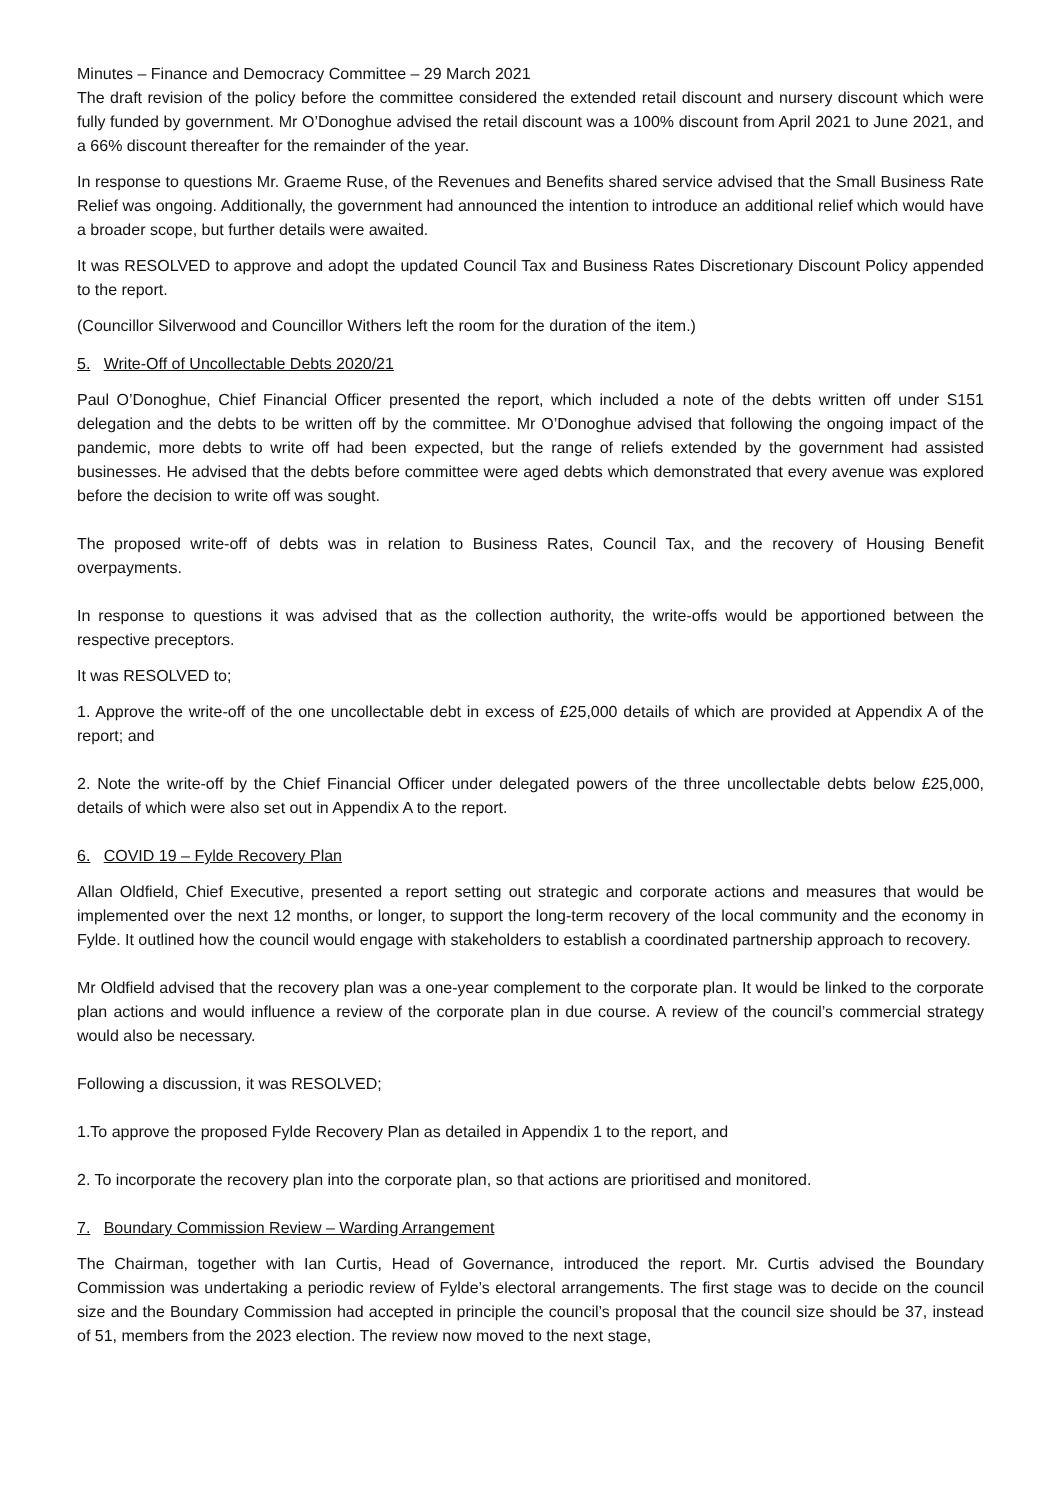Minutes – Finance and Democracy Committee – 29 March 2021
The draft revision of the policy before the committee considered the extended retail discount and nursery discount which were fully funded by government. Mr O’Donoghue advised the retail discount was a 100% discount from April 2021 to June 2021, and a 66% discount thereafter for the remainder of the year.
In response to questions Mr. Graeme Ruse, of the Revenues and Benefits shared service advised that the Small Business Rate Relief was ongoing. Additionally, the government had announced the intention to introduce an additional relief which would have a broader scope, but further details were awaited.
It was RESOLVED to approve and adopt the updated Council Tax and Business Rates Discretionary Discount Policy appended to the report.
(Councillor Silverwood and Councillor Withers left the room for the duration of the item.)
5. Write-Off of Uncollectable Debts 2020/21
Paul O’Donoghue, Chief Financial Officer presented the report, which included a note of the debts written off under S151 delegation and the debts to be written off by the committee. Mr O’Donoghue advised that following the ongoing impact of the pandemic, more debts to write off had been expected, but the range of reliefs extended by the government had assisted businesses. He advised that the debts before committee were aged debts which demonstrated that every avenue was explored before the decision to write off was sought.
The proposed write-off of debts was in relation to Business Rates, Council Tax, and the recovery of Housing Benefit overpayments.
In response to questions it was advised that as the collection authority, the write-offs would be apportioned between the respective preceptors.
It was RESOLVED to;
1. Approve the write-off of the one uncollectable debt in excess of £25,000 details of which are provided at Appendix A of the report; and
2. Note the write-off by the Chief Financial Officer under delegated powers of the three uncollectable debts below £25,000, details of which were also set out in Appendix A to the report.
6. COVID 19 – Fylde Recovery Plan
Allan Oldfield, Chief Executive, presented a report setting out strategic and corporate actions and measures that would be implemented over the next 12 months, or longer, to support the long-term recovery of the local community and the economy in Fylde. It outlined how the council would engage with stakeholders to establish a coordinated partnership approach to recovery.
Mr Oldfield advised that the recovery plan was a one-year complement to the corporate plan. It would be linked to the corporate plan actions and would influence a review of the corporate plan in due course. A review of the council’s commercial strategy would also be necessary.
Following a discussion, it was RESOLVED;
1.To approve the proposed Fylde Recovery Plan as detailed in Appendix 1 to the report, and
2. To incorporate the recovery plan into the corporate plan, so that actions are prioritised and monitored.
7. Boundary Commission Review – Warding Arrangement
The Chairman, together with Ian Curtis, Head of Governance, introduced the report. Mr. Curtis advised the Boundary Commission was undertaking a periodic review of Fylde’s electoral arrangements. The first stage was to decide on the council size and the Boundary Commission had accepted in principle the council’s proposal that the council size should be 37, instead of 51, members from the 2023 election. The review now moved to the next stage,